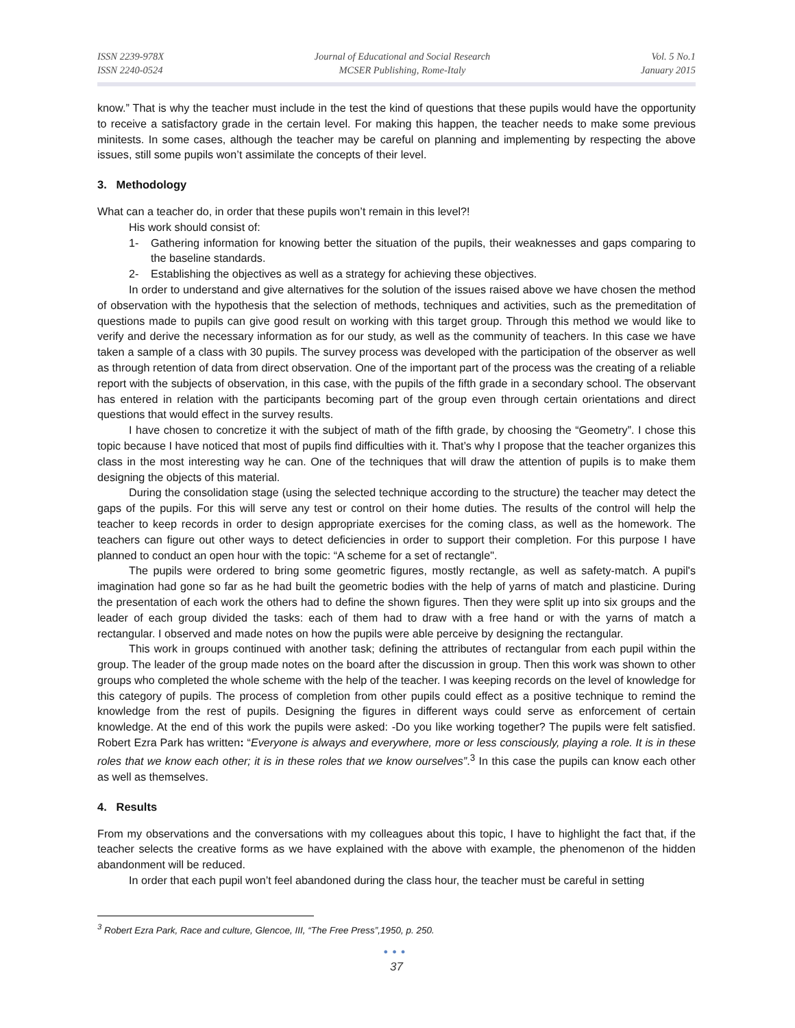ISSN 2239-978X
ISSN 2240-0524
Journal of Educational and Social Research
MCSER Publishing, Rome-Italy
Vol. 5 No.1
January 2015
know.” That is why the teacher must include in the test the kind of questions that these pupils would have the opportunity to receive a satisfactory grade in the certain level. For making this happen, the teacher needs to make some previous minitests. In some cases, although the teacher may be careful on planning and implementing by respecting the above issues, still some pupils won’t assimilate the concepts of their level.
3. Methodology
What can a teacher do, in order that these pupils won’t remain in this level?!
His work should consist of:
1- Gathering information for knowing better the situation of the pupils, their weaknesses and gaps comparing to the baseline standards.
2- Establishing the objectives as well as a strategy for achieving these objectives.
In order to understand and give alternatives for the solution of the issues raised above we have chosen the method of observation with the hypothesis that the selection of methods, techniques and activities, such as the premeditation of questions made to pupils can give good result on working with this target group. Through this method we would like to verify and derive the necessary information as for our study, as well as the community of teachers. In this case we have taken a sample of a class with 30 pupils. The survey process was developed with the participation of the observer as well as through retention of data from direct observation. One of the important part of the process was the creating of a reliable report with the subjects of observation, in this case, with the pupils of the fifth grade in a secondary school. The observant has entered in relation with the participants becoming part of the group even through certain orientations and direct questions that would effect in the survey results.
I have chosen to concretize it with the subject of math of the fifth grade, by choosing the “Geometry”. I chose this topic because I have noticed that most of pupils find difficulties with it. That’s why I propose that the teacher organizes this class in the most interesting way he can. One of the techniques that will draw the attention of pupils is to make them designing the objects of this material.
During the consolidation stage (using the selected technique according to the structure) the teacher may detect the gaps of the pupils. For this will serve any test or control on their home duties. The results of the control will help the teacher to keep records in order to design appropriate exercises for the coming class, as well as the homework. The teachers can figure out other ways to detect deficiencies in order to support their completion. For this purpose I have planned to conduct an open hour with the topic: “A scheme for a set of rectangle".
The pupils were ordered to bring some geometric figures, mostly rectangle, as well as safety-match. A pupil's imagination had gone so far as he had built the geometric bodies with the help of yarns of match and plasticine. During the presentation of each work the others had to define the shown figures. Then they were split up into six groups and the leader of each group divided the tasks: each of them had to draw with a free hand or with the yarns of match a rectangular. I observed and made notes on how the pupils were able perceive by designing the rectangular.
This work in groups continued with another task; defining the attributes of rectangular from each pupil within the group. The leader of the group made notes on the board after the discussion in group. Then this work was shown to other groups who completed the whole scheme with the help of the teacher. I was keeping records on the level of knowledge for this category of pupils. The process of completion from other pupils could effect as a positive technique to remind the knowledge from the rest of pupils. Designing the figures in different ways could serve as enforcement of certain knowledge. At the end of this work the pupils were asked: -Do you like working together? The pupils were felt satisfied. Robert Ezra Park has written: “Everyone is always and everywhere, more or less consciously, playing a role. It is in these roles that we know each other; it is in these roles that we know ourselves”.<sup>3</sup> In this case the pupils can know each other as well as themselves.
4. Results
From my observations and the conversations with my colleagues about this topic, I have to highlight the fact that, if the teacher selects the creative forms as we have explained with the above with example, the phenomenon of the hidden abandonment will be reduced.
In order that each pupil won’t feel abandoned during the class hour, the teacher must be careful in setting
<sup>3</sup> Robert Ezra Park, Race and culture, Glencoe, III, “The Free Press”,1950, p. 250.
●●●
37